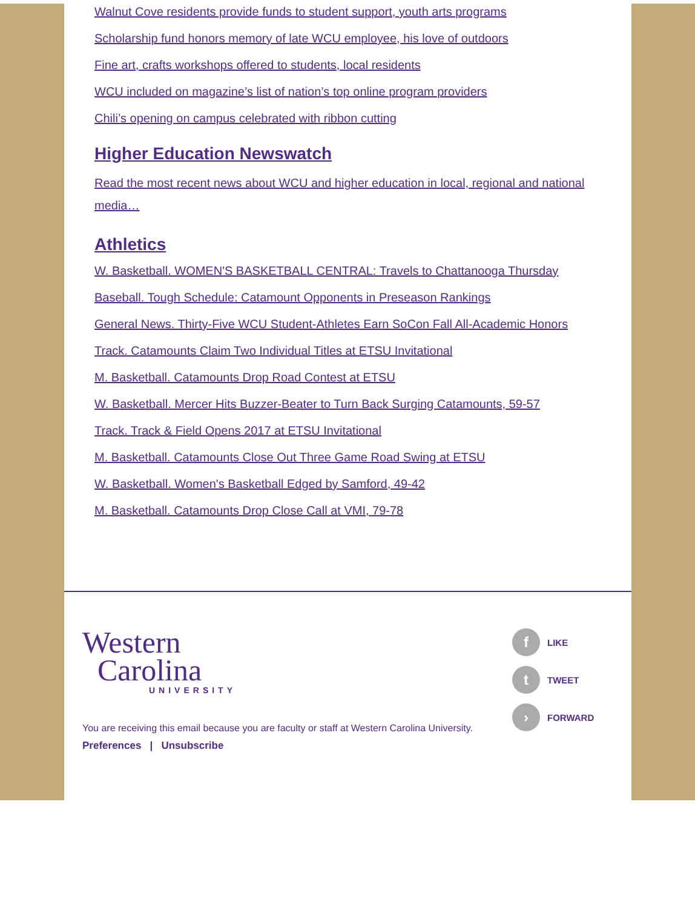Walnut Cove residents provide funds to student support, youth arts programs
Scholarship fund honors memory of late WCU employee, his love of outdoors
Fine art, crafts workshops offered to students, local residents
WCU included on magazine’s list of nation’s top online program providers
Chili’s opening on campus celebrated with ribbon cutting
Higher Education Newswatch
Read the most recent news about WCU and higher education in local, regional and national media…
Athletics
W. Basketball. WOMEN'S BASKETBALL CENTRAL: Travels to Chattanooga Thursday
Baseball. Tough Schedule: Catamount Opponents in Preseason Rankings
General News. Thirty-Five WCU Student-Athletes Earn SoCon Fall All-Academic Honors
Track. Catamounts Claim Two Individual Titles at ETSU Invitational
M. Basketball. Catamounts Drop Road Contest at ETSU
W. Basketball. Mercer Hits Buzzer-Beater to Turn Back Surging Catamounts, 59-57
Track. Track & Field Opens 2017 at ETSU Invitational
M. Basketball. Catamounts Close Out Three Game Road Swing at ETSU
W. Basketball. Women's Basketball Edged by Samford, 49-42
M. Basketball. Catamounts Drop Close Call at VMI, 79-78
Western
Carolina
UNIVERSITY
You are receiving this email because you are faculty or staff at Western Carolina University.
Preferences | Unsubscribe
f LIKE
t TWEET
› FORWARD